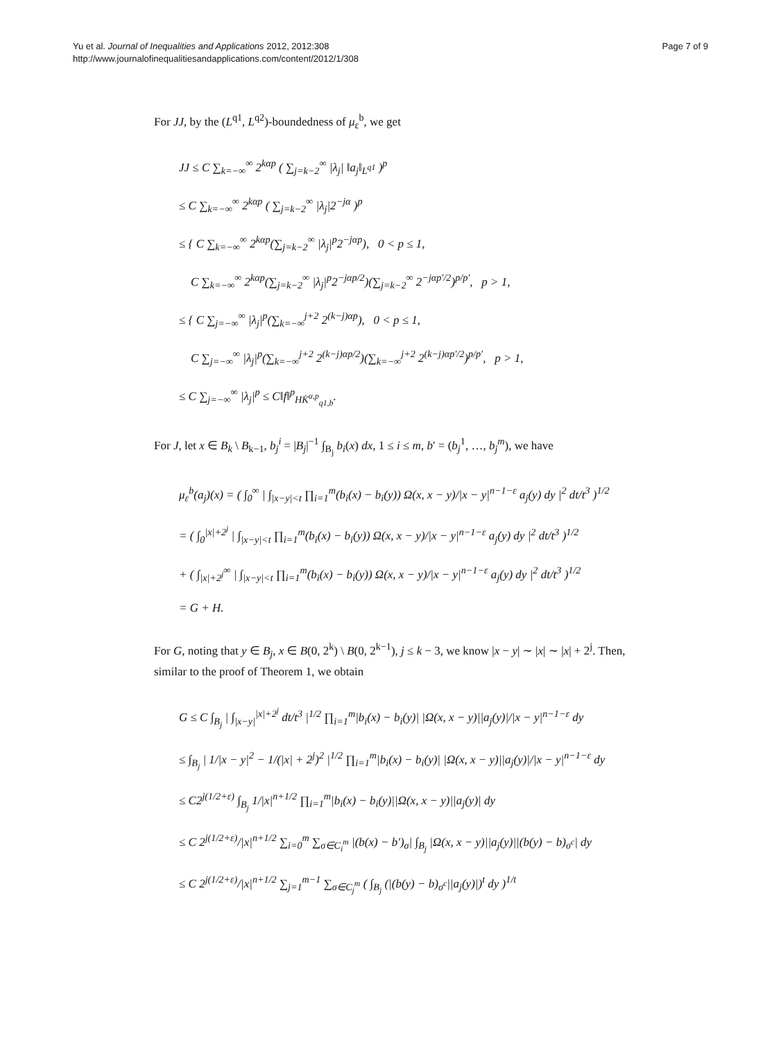Yu et al. Journal of Inequalities and Applications 2012, 2012:308
http://www.journalofinequalitiesandapplications.com/content/2012/1/308
Page 7 of 9
For JJ, by the (L<sup>q1</sup>, L<sup>q2</sup>)-boundedness of μ<sub>ε</sub><sup>b</sup>, we get
JJ ≤ C ∑<sub>k=−∞</sub><sup>∞</sup> 2<sup>kαp</sup> ( ∑<sub>j=k−2</sub><sup>∞</sup> |λ<sub>j</sub>| ‖a<sub>j</sub>‖<sub>L<sup>q1</sup></sub> )<sup>p</sup>
≤ C ∑<sub>k=−∞</sub><sup>∞</sup> 2<sup>kαp</sup> ( ∑<sub>j=k−2</sub><sup>∞</sup> |λ<sub>j</sub>|2<sup>−jα</sup> )<sup>p</sup>
≤ { C ∑<sub>k=−∞</sub><sup>∞</sup> 2<sup>kαp</sup>(∑<sub>j=k−2</sub><sup>∞</sup> |λ<sub>j</sub>|<sup>p</sup>2<sup>−jαp</sup>), 0 < p ≤ 1,
C ∑<sub>k=−∞</sub><sup>∞</sup> 2<sup>kαp</sup>(∑<sub>j=k−2</sub><sup>∞</sup> |λ<sub>j</sub>|<sup>p</sup>2<sup>−jαp/2</sup>)(∑<sub>j=k−2</sub><sup>∞</sup> 2<sup>−jαp′/2</sup>)<sup>p/p′</sup>, p > 1,
≤ { C ∑<sub>j=−∞</sub><sup>∞</sup> |λ<sub>j</sub>|<sup>p</sup>(∑<sub>k=−∞</sub><sup>j+2</sup> 2<sup>(k−j)αp</sup>), 0 < p ≤ 1,
C ∑<sub>j=−∞</sub><sup>∞</sup> |λ<sub>j</sub>|<sup>p</sup>(∑<sub>k=−∞</sub><sup>j+2</sup> 2<sup>(k−j)αp/2</sup>)(∑<sub>k=−∞</sub><sup>j+2</sup> 2<sup>(k−j)αp′/2</sup>)<sup>p/p′</sup>, p > 1,
≤ C ∑<sub>j=−∞</sub><sup>∞</sup> |λ<sub>j</sub>|<sup>p</sup> ≤ C‖f‖<sup>p</sup><sub>HK̇<sup>α,p</sup><sub>q1,b</sub></sub>.
For J, let x ∈ B<sub>k</sub> \ B<sub>k−1</sub>, b<sub>j</sub><sup>i</sup> = |B<sub>j</sub>|<sup>−1</sup> ∫<sub>B<sub>j</sub></sub> b<sub>i</sub>(x) dx, 1 ≤ i ≤ m, b′ = (b<sub>j</sub><sup>1</sup>, …, b<sub>j</sub><sup>m</sup>), we have
μ<sub>ε</sub><sup>b</sup>(a<sub>j</sub>)(x) = ( ∫<sub>0</sub><sup>∞</sup> | ∫<sub>|x−y|<t</sub> ∏<sub>i=1</sub><sup>m</sup>(b<sub>i</sub>(x) − b<sub>i</sub>(y)) Ω(x, x − y)/|x − y|<sup>n−1−ε</sup> a<sub>j</sub>(y) dy |<sup>2</sup> dt/t<sup>3</sup> )<sup>1/2</sup>
= ( ∫<sub>0</sub><sup>|x|+2<sup>j</sup></sup> | ∫<sub>|x−y|<t</sub> ∏<sub>i=1</sub><sup>m</sup>(b<sub>i</sub>(x) − b<sub>i</sub>(y)) Ω(x, x − y)/|x − y|<sup>n−1−ε</sup> a<sub>j</sub>(y) dy |<sup>2</sup> dt/t<sup>3</sup> )<sup>1/2</sup>
+ ( ∫<sub>|x|+2<sup>j</sup></sub><sup>∞</sup> | ∫<sub>|x−y|<t</sub> ∏<sub>i=1</sub><sup>m</sup>(b<sub>i</sub>(x) − b<sub>i</sub>(y)) Ω(x, x − y)/|x − y|<sup>n−1−ε</sup> a<sub>j</sub>(y) dy |<sup>2</sup> dt/t<sup>3</sup> )<sup>1/2</sup>
= G + H.
For G, noting that y ∈ B<sub>j</sub>, x ∈ B(0, 2<sup>k</sup>) \ B(0, 2<sup>k−1</sup>), j ≤ k − 3, we know |x − y| ∼ |x| ∼ |x| + 2<sup>j</sup>. Then, similar to the proof of Theorem 1, we obtain
G ≤ C ∫<sub>B<sub>j</sub></sub> | ∫<sub>|x−y|</sub><sup>|x|+2<sup>j</sup></sup> dt/t<sup>3</sup> |<sup>1/2</sup> ∏<sub>i=1</sub><sup>m</sup>|b<sub>i</sub>(x) − b<sub>i</sub>(y)| |Ω(x, x − y)||a<sub>j</sub>(y)|/|x − y|<sup>n−1−ε</sup> dy
≤ ∫<sub>B<sub>j</sub></sub> | 1/|x − y|<sup>2</sup> − 1/(|x| + 2<sup>j</sup>)<sup>2</sup> |<sup>1/2</sup> ∏<sub>i=1</sub><sup>m</sup>|b<sub>i</sub>(x) − b<sub>i</sub>(y)| |Ω(x, x − y)||a<sub>j</sub>(y)|/|x − y|<sup>n−1−ε</sup> dy
≤ C2<sup>j(1/2+ε)</sup> ∫<sub>B<sub>j</sub></sub> 1/|x|<sup>n+1/2</sup> ∏<sub>i=1</sub><sup>m</sup>|b<sub>i</sub>(x) − b<sub>i</sub>(y)||Ω(x, x − y)||a<sub>j</sub>(y)| dy
≤ C 2<sup>j(1/2+ε)</sup>/|x|<sup>n+1/2</sup> ∑<sub>i=0</sub><sup>m</sup> ∑<sub>σ∈C<sub>i</sub><sup>m</sup></sub> |(b(x) − b′)<sub>σ</sub>| ∫<sub>B<sub>j</sub></sub> |Ω(x, x − y)||a<sub>j</sub>(y)||(b(y) − b)<sub>σ<sup>c</sup></sub>| dy
≤ C 2<sup>j(1/2+ε)</sup>/|x|<sup>n+1/2</sup> ∑<sub>j=1</sub><sup>m−1</sup> ∑<sub>σ∈C<sub>j</sub><sup>m</sup></sub> ( ∫<sub>B<sub>j</sub></sub> (|(b(y) − b)<sub>σ<sup>c</sup></sub>||a<sub>j</sub>(y)|)<sup>t</sup> dy )<sup>1/t</sup>